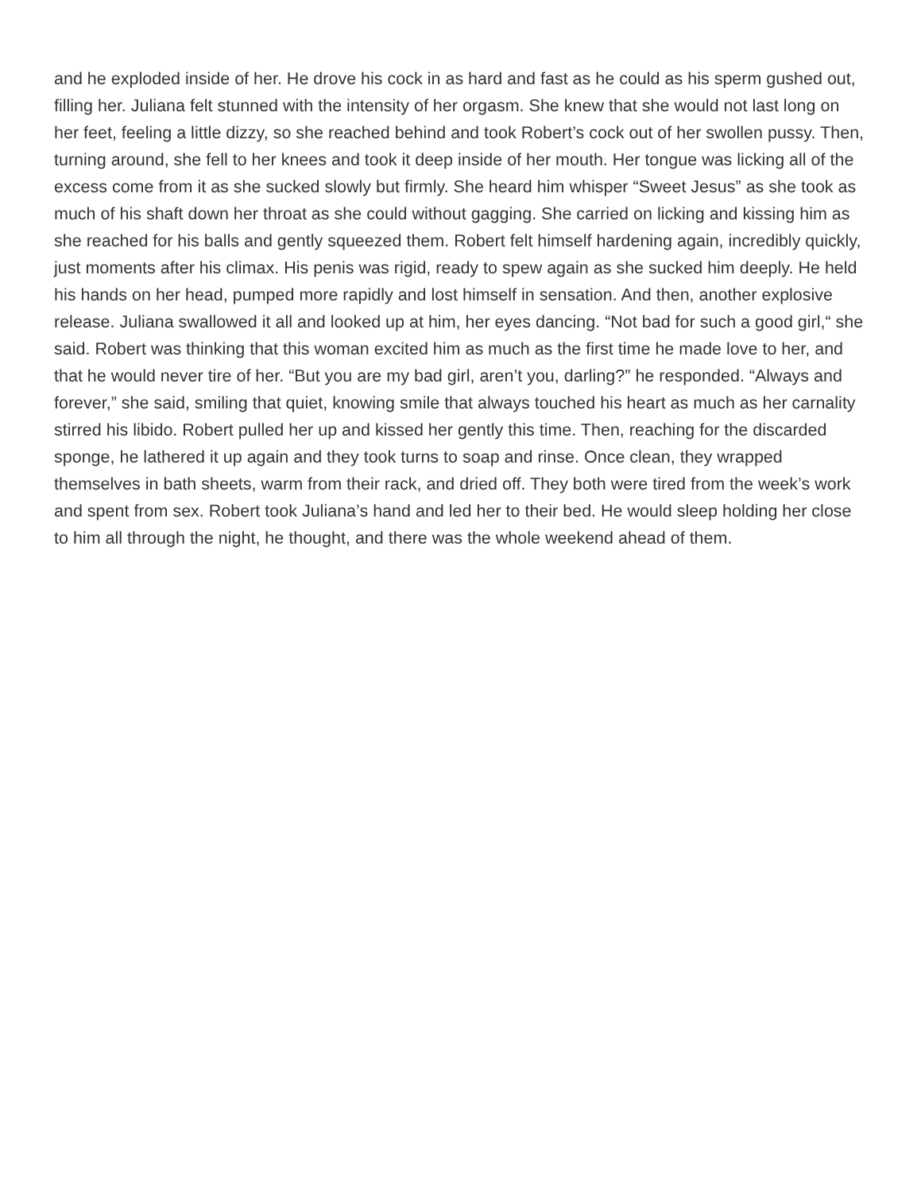and he exploded inside of her. He drove his cock in as hard and fast as he could as his sperm gushed out, filling her. Juliana felt stunned with the intensity of her orgasm. She knew that she would not last long on her feet, feeling a little dizzy, so she reached behind and took Robert’s cock out of her swollen pussy. Then, turning around, she fell to her knees and took it deep inside of her mouth. Her tongue was licking all of the excess come from it as she sucked slowly but firmly. She heard him whisper “Sweet Jesus” as she took as much of his shaft down her throat as she could without gagging. She carried on licking and kissing him as she reached for his balls and gently squeezed them. Robert felt himself hardening again, incredibly quickly, just moments after his climax. His penis was rigid, ready to spew again as she sucked him deeply. He held his hands on her head, pumped more rapidly and lost himself in sensation. And then, another explosive release. Juliana swallowed it all and looked up at him, her eyes dancing. “Not bad for such a good girl,“ she said. Robert was thinking that this woman excited him as much as the first time he made love to her, and that he would never tire of her. “But you are my bad girl, aren’t you, darling?” he responded. “Always and forever,” she said, smiling that quiet, knowing smile that always touched his heart as much as her carnality stirred his libido. Robert pulled her up and kissed her gently this time. Then, reaching for the discarded sponge, he lathered it up again and they took turns to soap and rinse. Once clean, they wrapped themselves in bath sheets, warm from their rack, and dried off. They both were tired from the week’s work and spent from sex. Robert took Juliana’s hand and led her to their bed. He would sleep holding her close to him all through the night, he thought, and there was the whole weekend ahead of them.